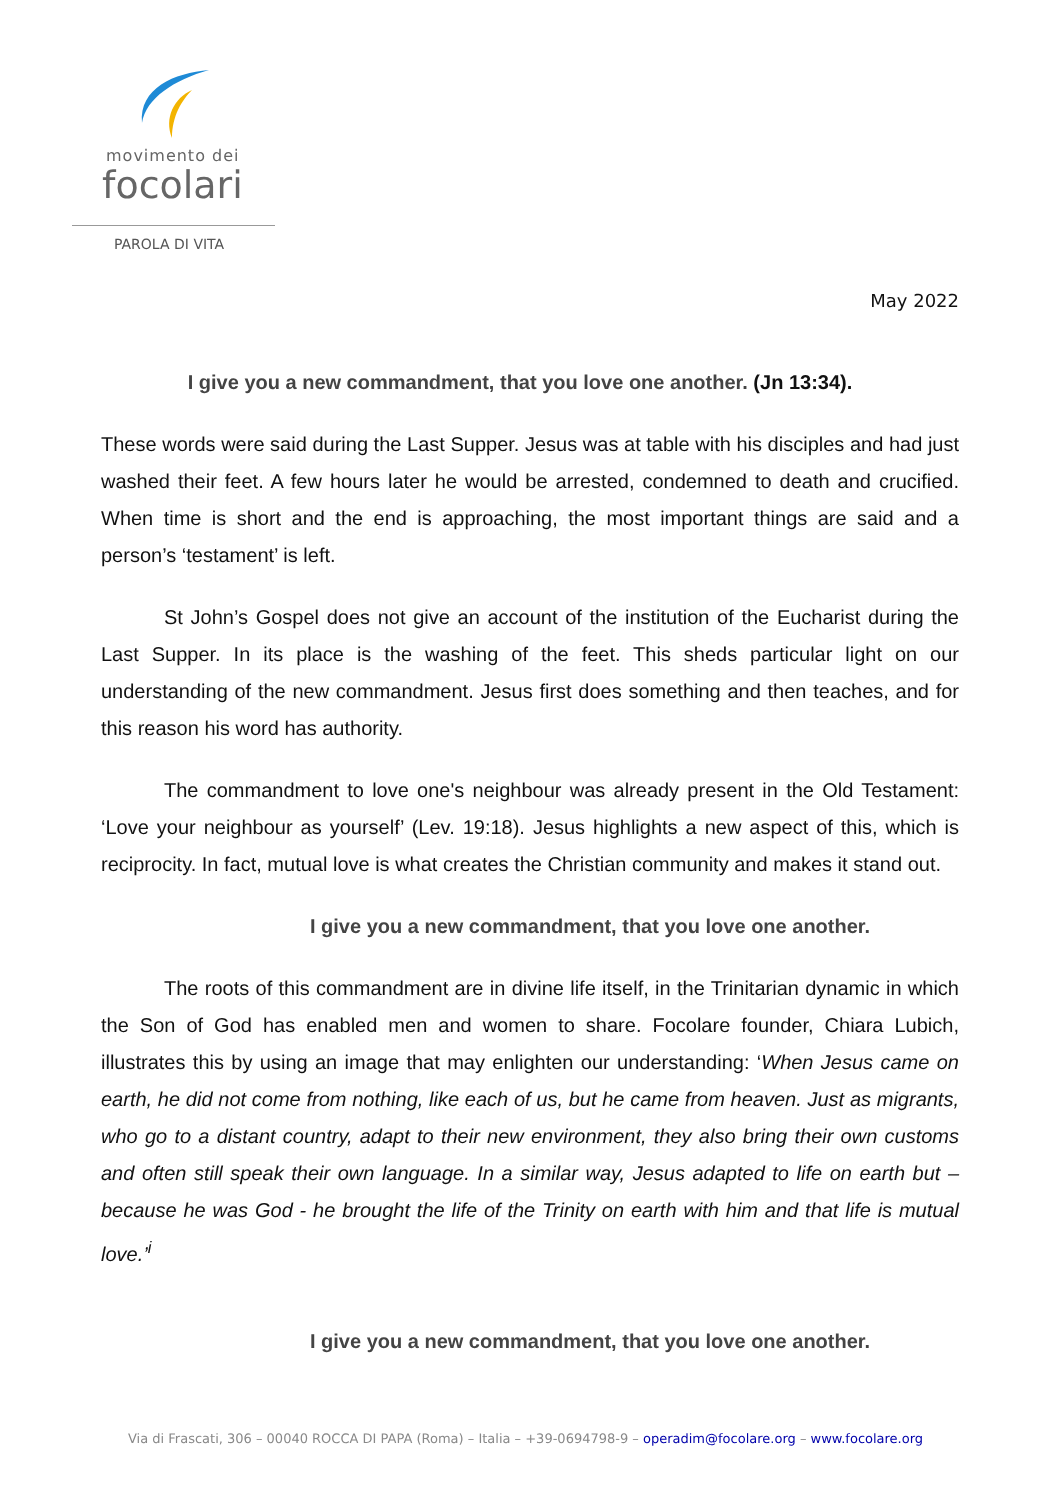movimento dei
focolari
PAROLA DI VITA
May 2022
I give you a new commandment, that you love one another. (Jn 13:34).
These words were said during the Last Supper. Jesus was at table with his disciples and had just washed their feet. A few hours later he would be arrested, condemned to death and crucified. When time is short and the end is approaching, the most important things are said and a person’s ‘testament’ is left.
St John’s Gospel does not give an account of the institution of the Eucharist during the Last Supper. In its place is the washing of the feet. This sheds particular light on our understanding of the new commandment. Jesus first does something and then teaches, and for this reason his word has authority.
The commandment to love one's neighbour was already present in the Old Testament: ‘Love your neighbour as yourself’ (Lev. 19:18). Jesus highlights a new aspect of this, which is reciprocity. In fact, mutual love is what creates the Christian community and makes it stand out.
I give you a new commandment, that you love one another.
The roots of this commandment are in divine life itself, in the Trinitarian dynamic in which the Son of God has enabled men and women to share. Focolare founder, Chiara Lubich, illustrates this by using an image that may enlighten our understanding: ‘When Jesus came on earth, he did not come from nothing, like each of us, but he came from heaven. Just as migrants, who go to a distant country, adapt to their new environment, they also bring their own customs and often still speak their own language. In a similar way, Jesus adapted to life on earth but – because he was God - he brought the life of the Trinity on earth with him and that life is mutual love.’<sup>i</sup>
I give you a new commandment, that you love one another.
Via di Frascati, 306 – 00040 ROCCA DI PAPA (Roma) – Italia – +39-0694798-9 – operadim@focolare.org – www.focolare.org